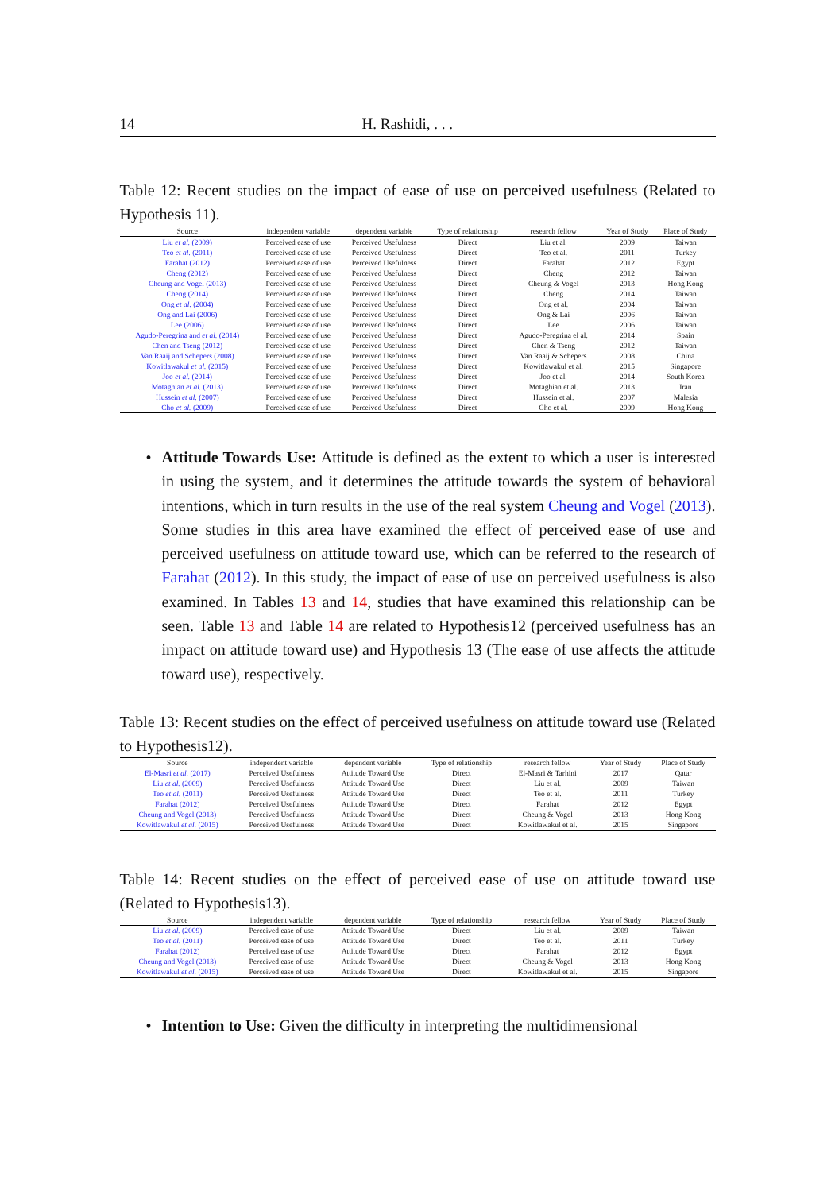14 H. Rashidi, . . .
Table 12: Recent studies on the impact of ease of use on perceived usefulness (Related to Hypothesis 11).
| Source | independent variable | dependent variable | Type of relationship | research fellow | Year of Study | Place of Study |
| --- | --- | --- | --- | --- | --- | --- |
| Liu et al. (2009) | Perceived ease of use | Perceived Usefulness | Direct | Liu et al. | 2009 | Taiwan |
| Teo et al. (2011) | Perceived ease of use | Perceived Usefulness | Direct | Teo et al. | 2011 | Turkey |
| Farahat (2012) | Perceived ease of use | Perceived Usefulness | Direct | Farahat | 2012 | Egypt |
| Cheng (2012) | Perceived ease of use | Perceived Usefulness | Direct | Cheng | 2012 | Taiwan |
| Cheung and Vogel (2013) | Perceived ease of use | Perceived Usefulness | Direct | Cheung & Vogel | 2013 | Hong Kong |
| Cheng (2014) | Perceived ease of use | Perceived Usefulness | Direct | Cheng | 2014 | Taiwan |
| Ong et al. (2004) | Perceived ease of use | Perceived Usefulness | Direct | Ong et al. | 2004 | Taiwan |
| Ong and Lai (2006) | Perceived ease of use | Perceived Usefulness | Direct | Ong & Lai | 2006 | Taiwan |
| Lee (2006) | Perceived ease of use | Perceived Usefulness | Direct | Lee | 2006 | Taiwan |
| Agudo-Peregrina and et al. (2014) | Perceived ease of use | Perceived Usefulness | Direct | Agudo-Peregrina el al. | 2014 | Spain |
| Chen and Tseng (2012) | Perceived ease of use | Perceived Usefulness | Direct | Chen & Tseng | 2012 | Taiwan |
| Van Raaij and Schepers (2008) | Perceived ease of use | Perceived Usefulness | Direct | Van Raaij & Schepers | 2008 | China |
| Kowitlawakul et al. (2015) | Perceived ease of use | Perceived Usefulness | Direct | Kowitlawakul et al. | 2015 | Singapore |
| Joo et al. (2014) | Perceived ease of use | Perceived Usefulness | Direct | Joo et al. | 2014 | South Korea |
| Motaghian et al. (2013) | Perceived ease of use | Perceived Usefulness | Direct | Motaghian et al. | 2013 | Iran |
| Hussein et al. (2007) | Perceived ease of use | Perceived Usefulness | Direct | Hussein et al. | 2007 | Malesia |
| Cho et al. (2009) | Perceived ease of use | Perceived Usefulness | Direct | Cho et al. | 2009 | Hong Kong |
• Attitude Towards Use: Attitude is defined as the extent to which a user is interested in using the system, and it determines the attitude towards the system of behavioral intentions, which in turn results in the use of the real system Cheung and Vogel (2013). Some studies in this area have examined the effect of perceived ease of use and perceived usefulness on attitude toward use, which can be referred to the research of Farahat (2012). In this study, the impact of ease of use on perceived usefulness is also examined. In Tables 13 and 14, studies that have examined this relationship can be seen. Table 13 and Table 14 are related to Hypothesis12 (perceived usefulness has an impact on attitude toward use) and Hypothesis 13 (The ease of use affects the attitude toward use), respectively.
Table 13: Recent studies on the effect of perceived usefulness on attitude toward use (Related to Hypothesis12).
| Source | independent variable | dependent variable | Type of relationship | research fellow | Year of Study | Place of Study |
| --- | --- | --- | --- | --- | --- | --- |
| El-Masri et al. (2017) | Perceived Usefulness | Attitude Toward Use | Direct | El-Masri & Tarhini | 2017 | Qatar |
| Liu et al. (2009) | Perceived Usefulness | Attitude Toward Use | Direct | Liu et al. | 2009 | Taiwan |
| Teo et al. (2011) | Perceived Usefulness | Attitude Toward Use | Direct | Teo et al. | 2011 | Turkey |
| Farahat (2012) | Perceived Usefulness | Attitude Toward Use | Direct | Farahat | 2012 | Egypt |
| Cheung and Vogel (2013) | Perceived Usefulness | Attitude Toward Use | Direct | Cheung & Vogel | 2013 | Hong Kong |
| Kowitlawakul et al. (2015) | Perceived Usefulness | Attitude Toward Use | Direct | Kowitlawakul et al. | 2015 | Singapore |
Table 14: Recent studies on the effect of perceived ease of use on attitude toward use (Related to Hypothesis13).
| Source | independent variable | dependent variable | Type of relationship | research fellow | Year of Study | Place of Study |
| --- | --- | --- | --- | --- | --- | --- |
| Liu et al. (2009) | Perceived ease of use | Attitude Toward Use | Direct | Liu et al. | 2009 | Taiwan |
| Teo et al. (2011) | Perceived ease of use | Attitude Toward Use | Direct | Teo et al. | 2011 | Turkey |
| Farahat (2012) | Perceived ease of use | Attitude Toward Use | Direct | Farahat | 2012 | Egypt |
| Cheung and Vogel (2013) | Perceived ease of use | Attitude Toward Use | Direct | Cheung & Vogel | 2013 | Hong Kong |
| Kowitlawakul et al. (2015) | Perceived ease of use | Attitude Toward Use | Direct | Kowitlawakul et al. | 2015 | Singapore |
• Intention to Use: Given the difficulty in interpreting the multidimensional